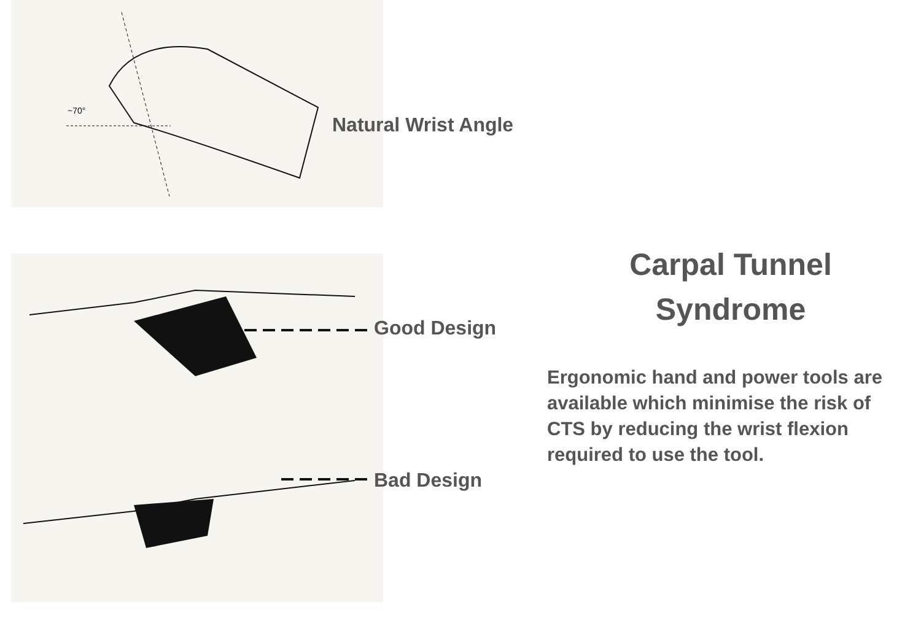~70°
Natural Wrist Angle
Good Design
Bad Design
Carpal Tunnel
Syndrome
Ergonomic hand and power tools are available which minimise the risk of CTS by reducing the wrist flexion required to use the tool.